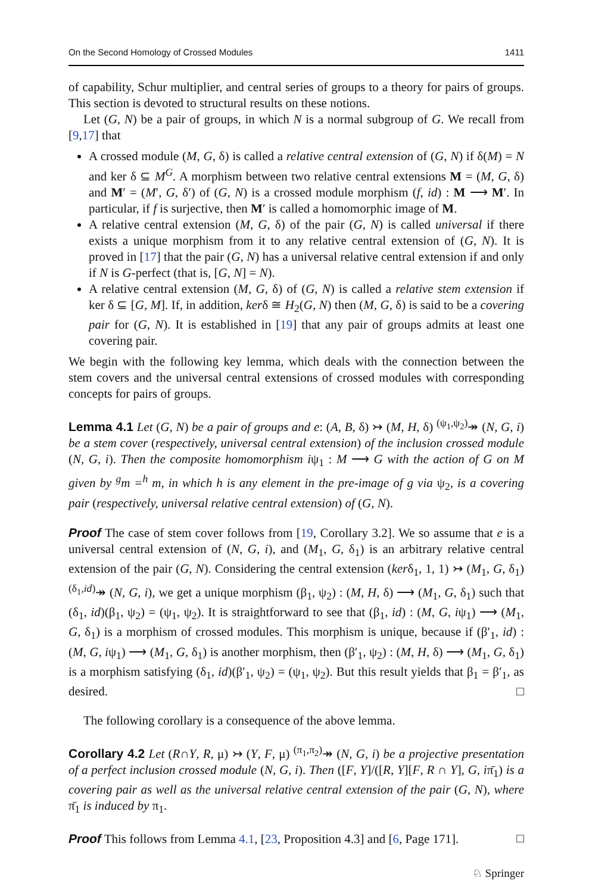On the Second Homology of Crossed Modules 1411
of capability, Schur multiplier, and central series of groups to a theory for pairs of groups. This section is devoted to structural results on these notions.
Let (G, N) be a pair of groups, in which N is a normal subgroup of G. We recall from [9,17] that
A crossed module (M, G, δ) is called a relative central extension of (G, N) if δ(M) = N and ker δ ⊆ M<sup>G</sup>. A morphism between two relative central extensions M = (M, G, δ) and M′ = (M′, G, δ′) of (G, N) is a crossed module morphism (f, id) : M ⟶ M′. In particular, if f is surjective, then M′ is called a homomorphic image of M.
A relative central extension (M, G, δ) of the pair (G, N) is called universal if there exists a unique morphism from it to any relative central extension of (G, N). It is proved in [17] that the pair (G, N) has a universal relative central extension if and only if N is G-perfect (that is, [G, N] = N).
A relative central extension (M, G, δ) of (G, N) is called a relative stem extension if ker δ ⊆ [G, M]. If, in addition, kerδ ≅ H<sub>2</sub>(G, N) then (M, G, δ) is said to be a covering pair for (G, N). It is established in [19] that any pair of groups admits at least one covering pair.
We begin with the following key lemma, which deals with the connection between the stem covers and the universal central extensions of crossed modules with corresponding concepts for pairs of groups.
Lemma 4.1 Let (G, N) be a pair of groups and e: (A, B, δ) ↣ (M, H, δ) <sup>(ψ<sub>1</sub>,ψ<sub>2</sub>)</sup>↠ (N, G, i) be a stem cover (respectively, universal central extension) of the inclusion crossed module (N, G, i). Then the composite homomorphism iψ<sub>1</sub> : M ⟶ G with the action of G on M given by <sup>g</sup>m =<sup>h</sup> m, in which h is any element in the pre-image of g via ψ<sub>2</sub>, is a covering pair (respectively, universal relative central extension) of (G, N).
Proof The case of stem cover follows from [19, Corollary 3.2]. We so assume that e is a universal central extension of (N, G, i), and (M<sub>1</sub>, G, δ<sub>1</sub>) is an arbitrary relative central extension of the pair (G, N). Considering the central extension (kerδ<sub>1</sub>, 1, 1) ↣ (M<sub>1</sub>, G, δ<sub>1</sub>) <sup>(δ<sub>1</sub>,id)</sup>↠ (N, G, i), we get a unique morphism (β<sub>1</sub>, ψ<sub>2</sub>) : (M, H, δ) ⟶ (M<sub>1</sub>, G, δ<sub>1</sub>) such that (δ<sub>1</sub>, id)(β<sub>1</sub>, ψ<sub>2</sub>) = (ψ<sub>1</sub>, ψ<sub>2</sub>). It is straightforward to see that (β<sub>1</sub>, id) : (M, G, iψ<sub>1</sub>) ⟶ (M<sub>1</sub>, G, δ<sub>1</sub>) is a morphism of crossed modules. This morphism is unique, because if (β′<sub>1</sub>, id) : (M, G, iψ<sub>1</sub>) ⟶ (M<sub>1</sub>, G, δ<sub>1</sub>) is another morphism, then (β′<sub>1</sub>, ψ<sub>2</sub>) : (M, H, δ) ⟶ (M<sub>1</sub>, G, δ<sub>1</sub>) is a morphism satisfying (δ<sub>1</sub>, id)(β′<sub>1</sub>, ψ<sub>2</sub>) = (ψ<sub>1</sub>, ψ<sub>2</sub>). But this result yields that β<sub>1</sub> = β′<sub>1</sub>, as desired. □
The following corollary is a consequence of the above lemma.
Corollary 4.2 Let (R∩Y, R, μ) ↣ (Y, F, μ) <sup>(π<sub>1</sub>,π<sub>2</sub>)</sup>↠ (N, G, i) be a projective presentation of a perfect inclusion crossed module (N, G, i). Then ([F, Y]/([R, Y][F, R ∩ Y], G, iπ̄<sub>1</sub>) is a covering pair as well as the universal relative central extension of the pair (G, N), where π̄<sub>1</sub> is induced by π<sub>1</sub>.
Proof This follows from Lemma 4.1, [23, Proposition 4.3] and [6, Page 171]. □
♘ Springer